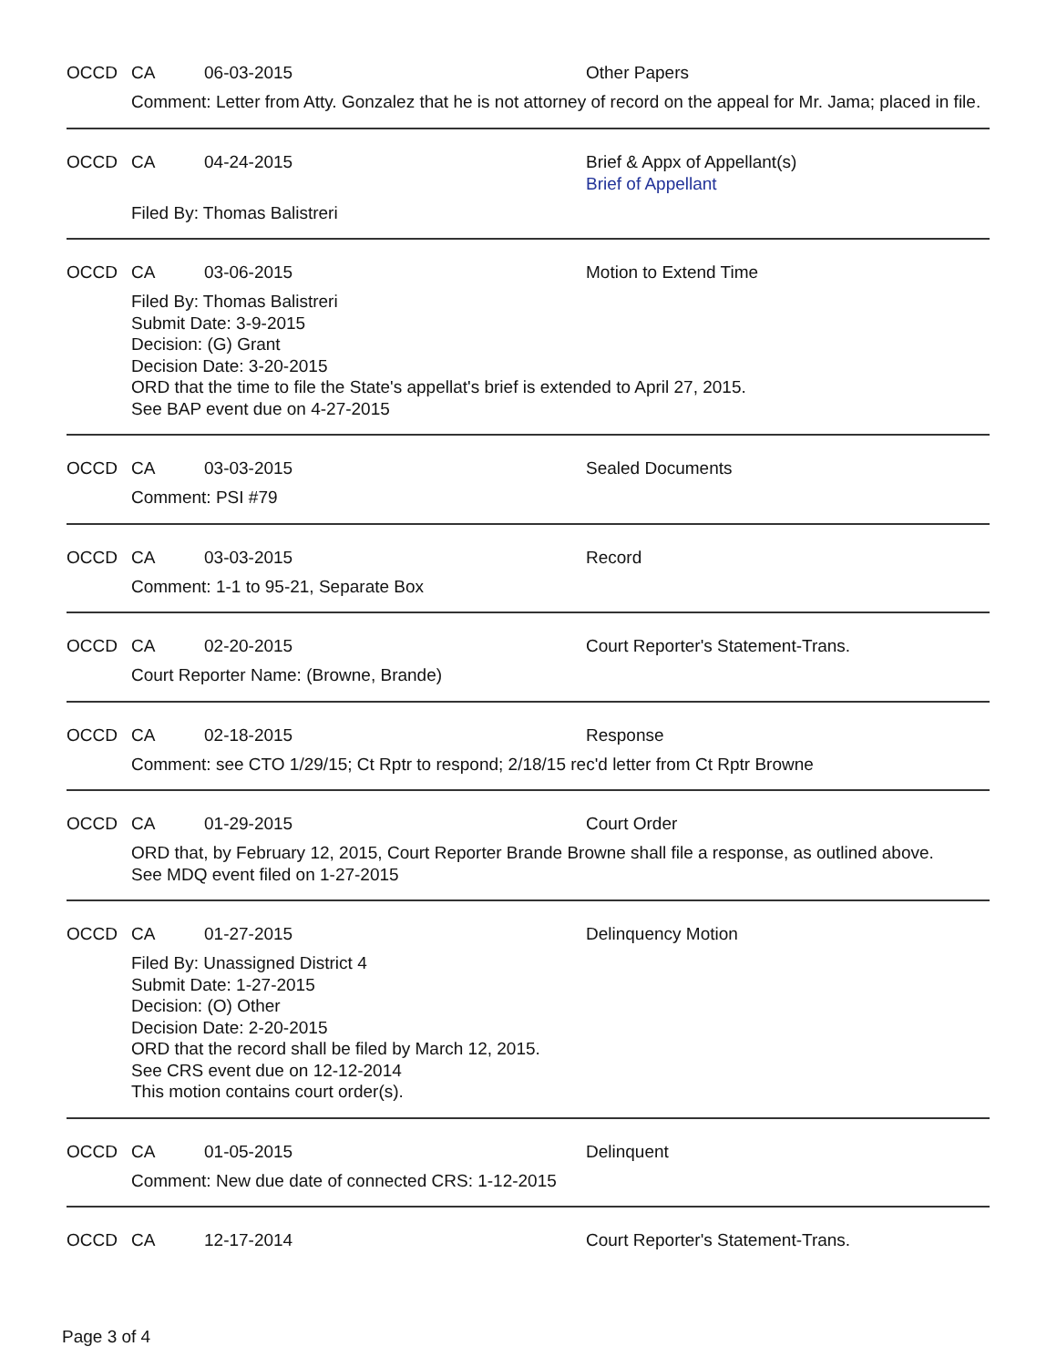OCCD CA 06-03-2015 Other Papers
Comment: Letter from Atty. Gonzalez that he is not attorney of record on the appeal for Mr. Jama; placed in file.
OCCD CA 04-24-2015 Brief & Appx of Appellant(s)
Brief of Appellant
Filed By: Thomas Balistreri
OCCD CA 03-06-2015 Motion to Extend Time
Filed By: Thomas Balistreri
Submit Date: 3-9-2015
Decision: (G) Grant
Decision Date: 3-20-2015
ORD that the time to file the State's appellat's brief is extended to April 27, 2015.
See BAP event due on 4-27-2015
OCCD CA 03-03-2015 Sealed Documents
Comment: PSI #79
OCCD CA 03-03-2015 Record
Comment: 1-1 to 95-21, Separate Box
OCCD CA 02-20-2015 Court Reporter's Statement-Trans.
Court Reporter Name: (Browne, Brande)
OCCD CA 02-18-2015 Response
Comment: see CTO 1/29/15; Ct Rptr to respond; 2/18/15 rec'd letter from Ct Rptr Browne
OCCD CA 01-29-2015 Court Order
ORD that, by February 12, 2015, Court Reporter Brande Browne shall file a response, as outlined above.
See MDQ event filed on 1-27-2015
OCCD CA 01-27-2015 Delinquency Motion
Filed By: Unassigned District 4
Submit Date: 1-27-2015
Decision: (O) Other
Decision Date: 2-20-2015
ORD that the record shall be filed by March 12, 2015.
See CRS event due on 12-12-2014
This motion contains court order(s).
OCCD CA 01-05-2015 Delinquent
Comment: New due date of connected CRS: 1-12-2015
OCCD CA 12-17-2014 Court Reporter's Statement-Trans.
Page 3 of 4